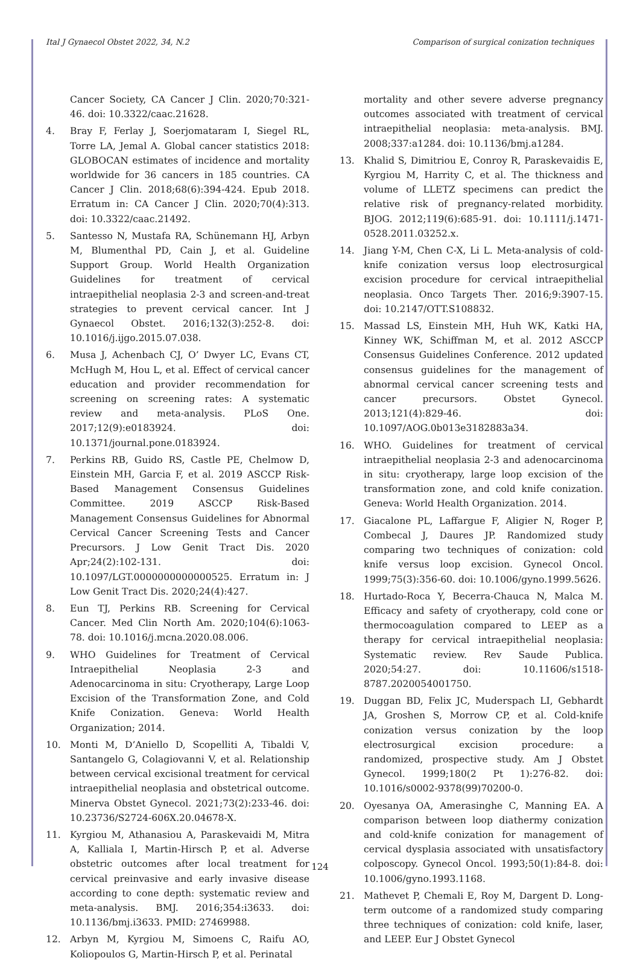Ital J Gynaecol Obstet 2022, 34, N.2 Comparison of surgical conization techniques
Cancer Society, CA Cancer J Clin. 2020;70:321-46. doi: 10.3322/caac.21628.
4. Bray F, Ferlay J, Soerjomataram I, Siegel RL, Torre LA, Jemal A. Global cancer statistics 2018: GLOBOCAN estimates of incidence and mortality worldwide for 36 cancers in 185 countries. CA Cancer J Clin. 2018;68(6):394-424. Epub 2018. Erratum in: CA Cancer J Clin. 2020;70(4):313. doi: 10.3322/caac.21492.
5. Santesso N, Mustafa RA, Schünemann HJ, Arbyn M, Blumenthal PD, Cain J, et al. Guideline Support Group. World Health Organization Guidelines for treatment of cervical intraepithelial neoplasia 2-3 and screen-and-treat strategies to prevent cervical cancer. Int J Gynaecol Obstet. 2016;132(3):252-8. doi: 10.1016/j.ijgo.2015.07.038.
6. Musa J, Achenbach CJ, O’ Dwyer LC, Evans CT, McHugh M, Hou L, et al. Effect of cervical cancer education and provider recommendation for screening on screening rates: A systematic review and meta-analysis. PLoS One. 2017;12(9):e0183924. doi: 10.1371/journal.pone.0183924.
7. Perkins RB, Guido RS, Castle PE, Chelmow D, Einstein MH, Garcia F, et al. 2019 ASCCP Risk-Based Management Consensus Guidelines Committee. 2019 ASCCP Risk-Based Management Consensus Guidelines for Abnormal Cervical Cancer Screening Tests and Cancer Precursors. J Low Genit Tract Dis. 2020 Apr;24(2):102-131. doi: 10.1097/LGT.0000000000000525. Erratum in: J Low Genit Tract Dis. 2020;24(4):427.
8. Eun TJ, Perkins RB. Screening for Cervical Cancer. Med Clin North Am. 2020;104(6):1063-78. doi: 10.1016/j.mcna.2020.08.006.
9. WHO Guidelines for Treatment of Cervical Intraepithelial Neoplasia 2-3 and Adenocarcinoma in situ: Cryotherapy, Large Loop Excision of the Transformation Zone, and Cold Knife Conization. Geneva: World Health Organization; 2014.
10. Monti M, D’Aniello D, Scopelliti A, Tibaldi V, Santangelo G, Colagiovanni V, et al. Relationship between cervical excisional treatment for cervical intraepithelial neoplasia and obstetrical outcome. Minerva Obstet Gynecol. 2021;73(2):233-46. doi: 10.23736/S2724-606X.20.04678-X.
11. Kyrgiou M, Athanasiou A, Paraskevaidi M, Mitra A, Kalliala I, Martin-Hirsch P, et al. Adverse obstetric outcomes after local treatment for cervical preinvasive and early invasive disease according to cone depth: systematic review and meta-analysis. BMJ. 2016;354:i3633. doi: 10.1136/bmj.i3633. PMID: 27469988.
12. Arbyn M, Kyrgiou M, Simoens C, Raifu AO, Koliopoulos G, Martin-Hirsch P, et al. Perinatal
mortality and other severe adverse pregnancy outcomes associated with treatment of cervical intraepithelial neoplasia: meta-analysis. BMJ. 2008;337:a1284. doi: 10.1136/bmj.a1284.
13. Khalid S, Dimitriou E, Conroy R, Paraskevaidis E, Kyrgiou M, Harrity C, et al. The thickness and volume of LLETZ specimens can predict the relative risk of pregnancy-related morbidity. BJOG. 2012;119(6):685-91. doi: 10.1111/j.1471-0528.2011.03252.x.
14. Jiang Y-M, Chen C-X, Li L. Meta-analysis of cold-knife conization versus loop electrosurgical excision procedure for cervical intraepithelial neoplasia. Onco Targets Ther. 2016;9:3907-15. doi: 10.2147/OTT.S108832.
15. Massad LS, Einstein MH, Huh WK, Katki HA, Kinney WK, Schiffman M, et al. 2012 ASCCP Consensus Guidelines Conference. 2012 updated consensus guidelines for the management of abnormal cervical cancer screening tests and cancer precursors. Obstet Gynecol. 2013;121(4):829-46. doi: 10.1097/AOG.0b013e3182883a34.
16. WHO. Guidelines for treatment of cervical intraepithelial neoplasia 2-3 and adenocarcinoma in situ: cryotherapy, large loop excision of the transformation zone, and cold knife conization. Geneva: World Health Organization. 2014.
17. Giacalone PL, Laffargue F, Aligier N, Roger P, Combecal J, Daures JP. Randomized study comparing two techniques of conization: cold knife versus loop excision. Gynecol Oncol. 1999;75(3):356-60. doi: 10.1006/gyno.1999.5626.
18. Hurtado-Roca Y, Becerra-Chauca N, Malca M. Efficacy and safety of cryotherapy, cold cone or thermocoagulation compared to LEEP as a therapy for cervical intraepithelial neoplasia: Systematic review. Rev Saude Publica. 2020;54:27. doi: 10.11606/s1518-8787.2020054001750.
19. Duggan BD, Felix JC, Muderspach LI, Gebhardt JA, Groshen S, Morrow CP, et al. Cold-knife conization versus conization by the loop electrosurgical excision procedure: a randomized, prospective study. Am J Obstet Gynecol. 1999;180(2 Pt 1):276-82. doi: 10.1016/s0002-9378(99)70200-0.
20. Oyesanya OA, Amerasinghe C, Manning EA. A comparison between loop diathermy conization and cold-knife conization for management of cervical dysplasia associated with unsatisfactory colposcopy. Gynecol Oncol. 1993;50(1):84-8. doi: 10.1006/gyno.1993.1168.
21. Mathevet P, Chemali E, Roy M, Dargent D. Long-term outcome of a randomized study comparing three techniques of conization: cold knife, laser, and LEEP. Eur J Obstet Gynecol
124